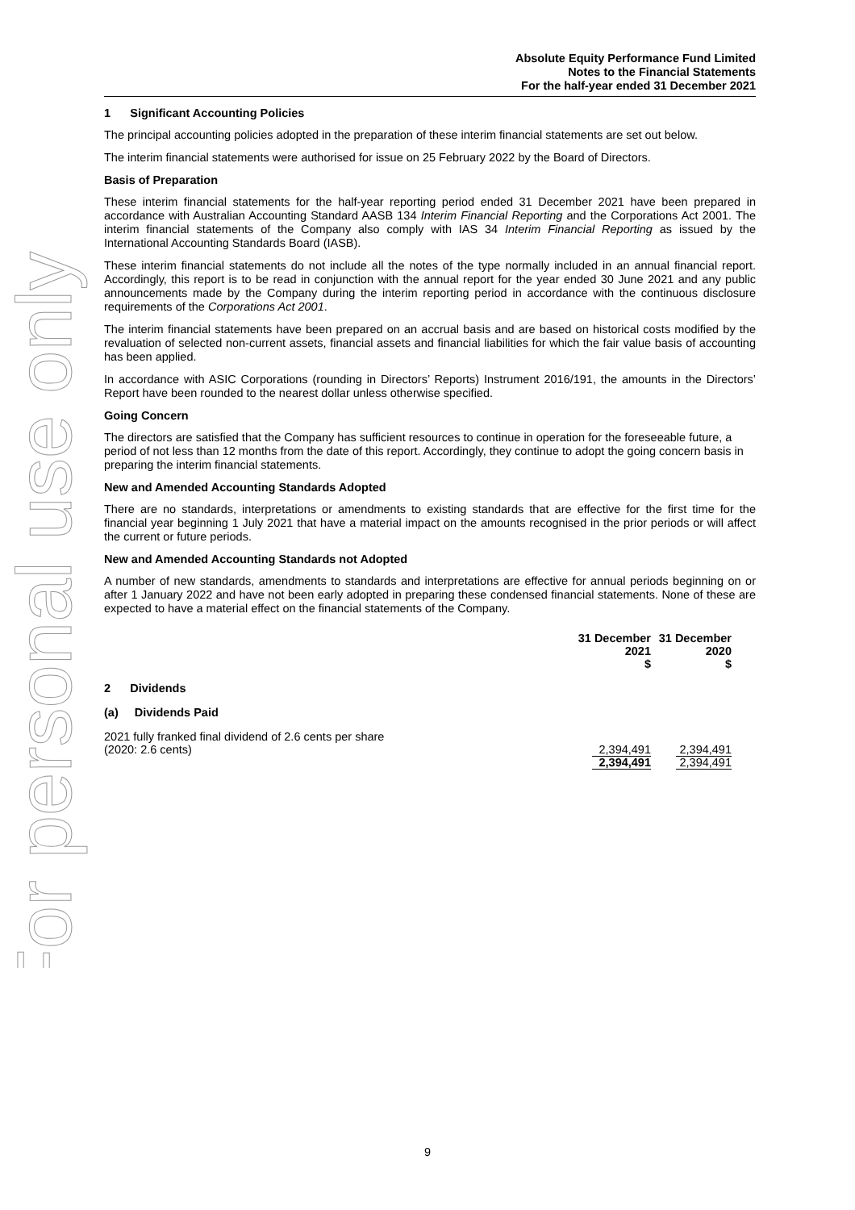For personal use only
Absolute Equity Performance Fund Limited
Notes to the Financial Statements
For the half-year ended 31 December 2021
1 Significant Accounting Policies
The principal accounting policies adopted in the preparation of these interim financial statements are set out below.
The interim financial statements were authorised for issue on 25 February 2022 by the Board of Directors.
Basis of Preparation
These interim financial statements for the half-year reporting period ended 31 December 2021 have been prepared in accordance with Australian Accounting Standard AASB 134 Interim Financial Reporting and the Corporations Act 2001. The interim financial statements of the Company also comply with IAS 34 Interim Financial Reporting as issued by the International Accounting Standards Board (IASB).
These interim financial statements do not include all the notes of the type normally included in an annual financial report. Accordingly, this report is to be read in conjunction with the annual report for the year ended 30 June 2021 and any public announcements made by the Company during the interim reporting period in accordance with the continuous disclosure requirements of the Corporations Act 2001.
The interim financial statements have been prepared on an accrual basis and are based on historical costs modified by the revaluation of selected non-current assets, financial assets and financial liabilities for which the fair value basis of accounting has been applied.
In accordance with ASIC Corporations (rounding in Directors’ Reports) Instrument 2016/191, the amounts in the Directors’ Report have been rounded to the nearest dollar unless otherwise specified.
Going Concern
The directors are satisfied that the Company has sufficient resources to continue in operation for the foreseeable future, a period of not less than 12 months from the date of this report. Accordingly, they continue to adopt the going concern basis in preparing the interim financial statements.
New and Amended Accounting Standards Adopted
There are no standards, interpretations or amendments to existing standards that are effective for the first time for the financial year beginning 1 July 2021 that have a material impact on the amounts recognised in the prior periods or will affect the current or future periods.
New and Amended Accounting Standards not Adopted
A number of new standards, amendments to standards and interpretations are effective for annual periods beginning on or after 1 January 2022 and have not been early adopted in preparing these condensed financial statements. None of these are expected to have a material effect on the financial statements of the Company.
| | 31 December 2021 $ | 31 December 2020 $ |
| --- | --- | --- |
| 2 Dividends | | |
| (a) Dividends Paid | | |
| 2021 fully franked final dividend of 2.6 cents per share (2020: 2.6 cents) | 2,394,491 | 2,394,491 |
| | 2,394,491 | 2,394,491 |
9